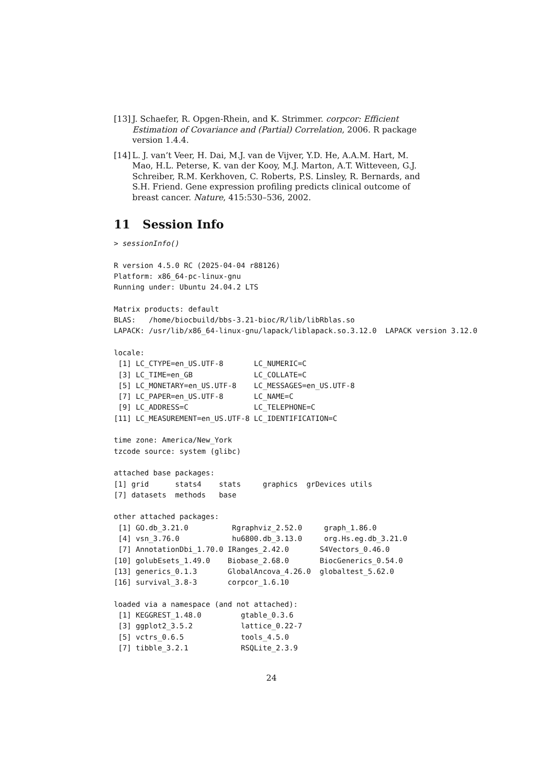[13] J. Schaefer, R. Opgen-Rhein, and K. Strimmer. corpcor: Efficient Estimation of Covariance and (Partial) Correlation, 2006. R package version 1.4.4.
[14] L. J. van’t Veer, H. Dai, M.J. van de Vijver, Y.D. He, A.A.M. Hart, M. Mao, H.L. Peterse, K. van der Kooy, M.J. Marton, A.T. Witteveen, G.J. Schreiber, R.M. Kerkhoven, C. Roberts, P.S. Linsley, R. Bernards, and S.H. Friend. Gene expression profiling predicts clinical outcome of breast cancer. Nature, 415:530–536, 2002.
11 Session Info
> sessionInfo()

R version 4.5.0 RC (2025-04-04 r88126)
Platform: x86_64-pc-linux-gnu
Running under: Ubuntu 24.04.2 LTS

Matrix products: default
BLAS:   /home/biocbuild/bbs-3.21-bioc/R/lib/libRblas.so
LAPACK: /usr/lib/x86_64-linux-gnu/lapack/liblapack.so.3.12.0  LAPACK version 3.12.0

locale:
 [1] LC_CTYPE=en_US.UTF-8       LC_NUMERIC=C
 [3] LC_TIME=en_GB              LC_COLLATE=C
 [5] LC_MONETARY=en_US.UTF-8    LC_MESSAGES=en_US.UTF-8
 [7] LC_PAPER=en_US.UTF-8       LC_NAME=C
 [9] LC_ADDRESS=C               LC_TELEPHONE=C
[11] LC_MEASUREMENT=en_US.UTF-8 LC_IDENTIFICATION=C

time zone: America/New_York
tzcode source: system (glibc)

attached base packages:
[1] grid      stats4    stats     graphics  grDevices utils
[7] datasets  methods   base

other attached packages:
 [1] GO.db_3.21.0          Rgraphviz_2.52.0     graph_1.86.0
 [4] vsn_3.76.0            hu6800.db_3.13.0     org.Hs.eg.db_3.21.0
 [7] AnnotationDbi_1.70.0 IRanges_2.42.0       S4Vectors_0.46.0
[10] golubEsets_1.49.0    Biobase_2.68.0       BiocGenerics_0.54.0
[13] generics_0.1.3       GlobalAncova_4.26.0  globaltest_5.62.0
[16] survival_3.8-3       corpcor_1.6.10

loaded via a namespace (and not attached):
 [1] KEGGREST_1.48.0         gtable_0.3.6
 [3] ggplot2_3.5.2           lattice_0.22-7
 [5] vctrs_0.6.5             tools_4.5.0
 [7] tibble_3.2.1            RSQLite_2.3.9
24